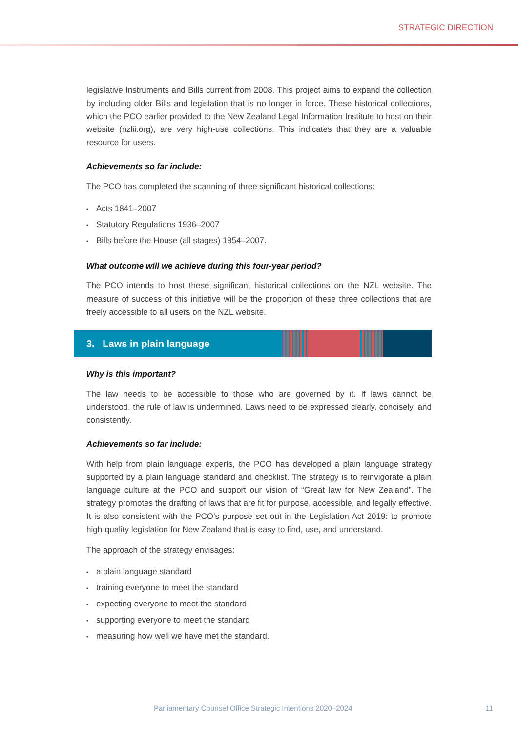STRATEGIC DIRECTION
legislative Instruments and Bills current from 2008. This project aims to expand the collection by including older Bills and legislation that is no longer in force. These historical collections, which the PCO earlier provided to the New Zealand Legal Information Institute to host on their website (nzlii.org), are very high-use collections. This indicates that they are a valuable resource for users.
Achievements so far include:
The PCO has completed the scanning of three significant historical collections:
Acts 1841–2007
Statutory Regulations 1936–2007
Bills before the House (all stages) 1854–2007.
What outcome will we achieve during this four-year period?
The PCO intends to host these significant historical collections on the NZL website. The measure of success of this initiative will be the proportion of these three collections that are freely accessible to all users on the NZL website.
3. Laws in plain language
Why is this important?
The law needs to be accessible to those who are governed by it. If laws cannot be understood, the rule of law is undermined. Laws need to be expressed clearly, concisely, and consistently.
Achievements so far include:
With help from plain language experts, the PCO has developed a plain language strategy supported by a plain language standard and checklist. The strategy is to reinvigorate a plain language culture at the PCO and support our vision of “Great law for New Zealand”. The strategy promotes the drafting of laws that are fit for purpose, accessible, and legally effective. It is also consistent with the PCO’s purpose set out in the Legislation Act 2019: to promote high-quality legislation for New Zealand that is easy to find, use, and understand.
The approach of the strategy envisages:
a plain language standard
training everyone to meet the standard
expecting everyone to meet the standard
supporting everyone to meet the standard
measuring how well we have met the standard.
Parliamentary Counsel Office Strategic Intentions 2020–2024
11